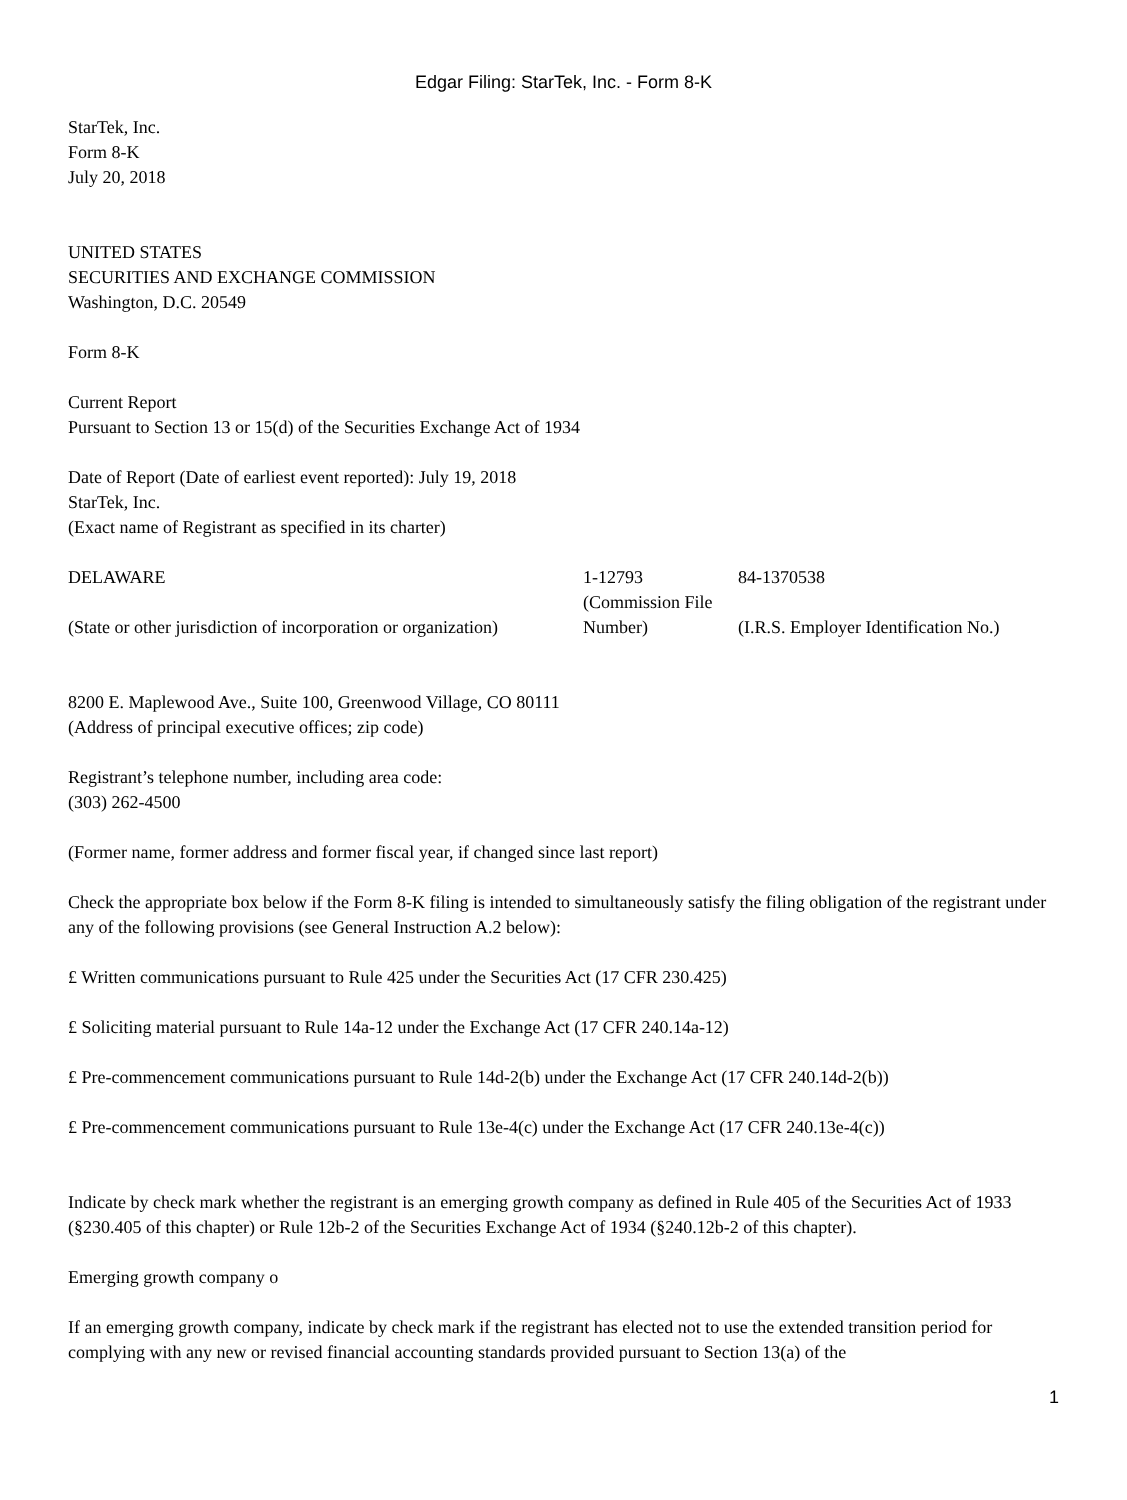Edgar Filing: StarTek, Inc. - Form 8-K
StarTek, Inc.
Form 8-K
July 20, 2018
UNITED STATES
SECURITIES AND EXCHANGE COMMISSION
Washington, D.C. 20549
Form 8-K
Current Report
Pursuant to Section 13 or 15(d) of the Securities Exchange Act of 1934
Date of Report (Date of earliest event reported): July 19, 2018
StarTek, Inc.
(Exact name of Registrant as specified in its charter)
| DELAWARE | 1-12793 | 84-1370538 |
| (State or other jurisdiction of incorporation or organization) | (Commission File Number) | (I.R.S. Employer Identification No.) |
8200 E. Maplewood Ave., Suite 100, Greenwood Village, CO 80111
(Address of principal executive offices; zip code)
Registrant’s telephone number, including area code:
(303) 262-4500
(Former name, former address and former fiscal year, if changed since last report)
Check the appropriate box below if the Form 8-K filing is intended to simultaneously satisfy the filing obligation of the registrant under any of the following provisions (see General Instruction A.2 below):
£ Written communications pursuant to Rule 425 under the Securities Act (17 CFR 230.425)
£ Soliciting material pursuant to Rule 14a-12 under the Exchange Act (17 CFR 240.14a-12)
£ Pre-commencement communications pursuant to Rule 14d-2(b) under the Exchange Act (17 CFR 240.14d-2(b))
£ Pre-commencement communications pursuant to Rule 13e-4(c) under the Exchange Act (17 CFR 240.13e-4(c))
Indicate by check mark whether the registrant is an emerging growth company as defined in Rule 405 of the Securities Act of 1933 (§230.405 of this chapter) or Rule 12b-2 of the Securities Exchange Act of 1934 (§240.12b-2 of this chapter).
Emerging growth company o
If an emerging growth company, indicate by check mark if the registrant has elected not to use the extended transition period for complying with any new or revised financial accounting standards provided pursuant to Section 13(a) of the
1